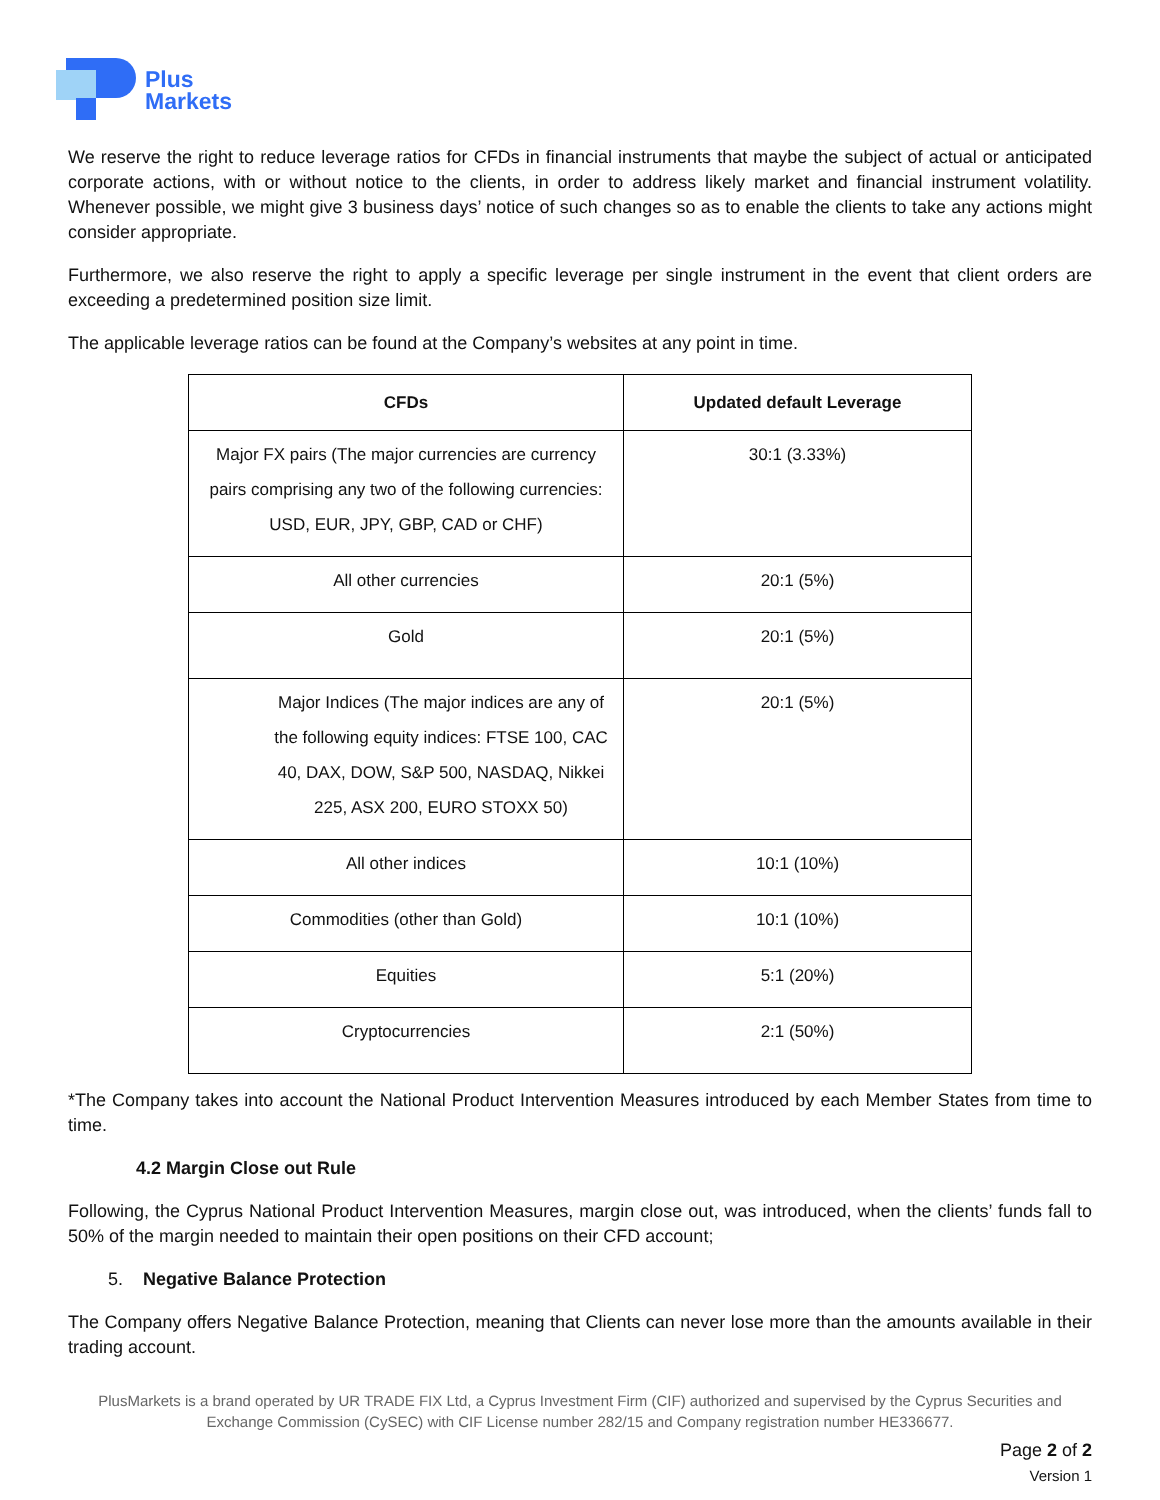Plus
Markets
We reserve the right to reduce leverage ratios for CFDs in financial instruments that maybe the subject of actual or anticipated corporate actions, with or without notice to the clients, in order to address likely market and financial instrument volatility. Whenever possible, we might give 3 business days’ notice of such changes so as to enable the clients to take any actions might consider appropriate.
Furthermore, we also reserve the right to apply a specific leverage per single instrument in the event that client orders are exceeding a predetermined position size limit.
The applicable leverage ratios can be found at the Company’s websites at any point in time.
| CFDs | Updated default Leverage |
| --- | --- |
| Major FX pairs (The major currencies are currency pairs comprising any two of the following currencies: USD, EUR, JPY, GBP, CAD or CHF) | 30:1 (3.33%) |
| All other currencies | 20:1 (5%) |
| Gold | 20:1 (5%) |
| Major Indices (The major indices are any of the following equity indices: FTSE 100, CAC 40, DAX, DOW, S&P 500, NASDAQ, Nikkei 225, ASX 200, EURO STOXX 50) | 20:1 (5%) |
| All other indices | 10:1 (10%) |
| Commodities (other than Gold) | 10:1 (10%) |
| Equities | 5:1 (20%) |
| Cryptocurrencies | 2:1 (50%) |
*The Company takes into account the National Product Intervention Measures introduced by each Member States from time to time.
4.2 Margin Close out Rule
Following, the Cyprus National Product Intervention Measures, margin close out, was introduced, when the clients’ funds fall to 50% of the margin needed to maintain their open positions on their CFD account;
5. Negative Balance Protection
The Company offers Negative Balance Protection, meaning that Clients can never lose more than the amounts available in their trading account.
PlusMarkets is a brand operated by UR TRADE FIX Ltd, a Cyprus Investment Firm (CIF) authorized and supervised by the Cyprus Securities and Exchange Commission (CySEC) with CIF License number 282/15 and Company registration number HE336677.
Page 2 of 2
Version 1